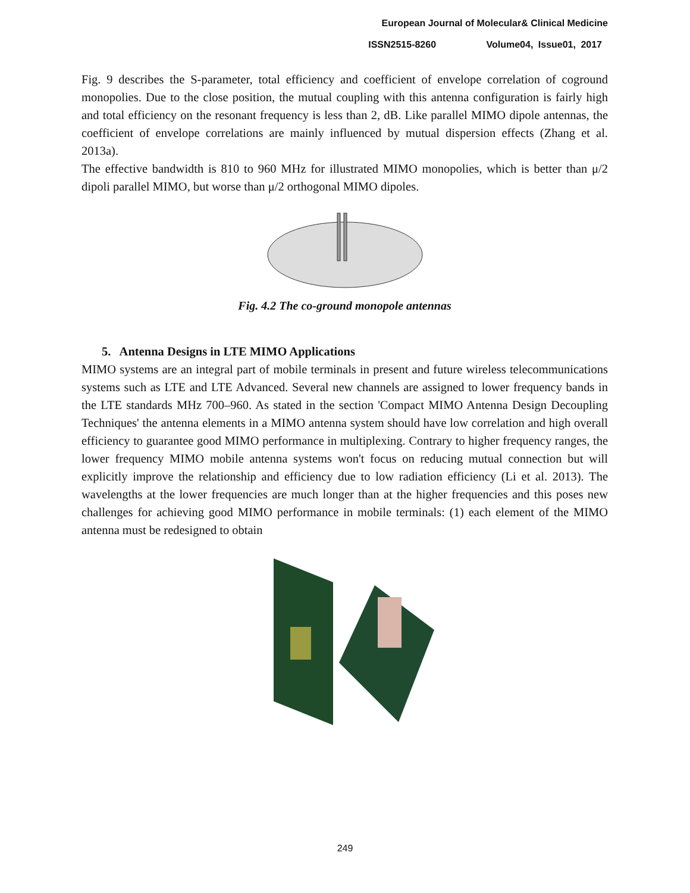European Journal of Molecular& Clinical Medicine
ISSN2515-8260 Volume04, Issue01, 2017
Fig. 9 describes the S-parameter, total efficiency and coefficient of envelope correlation of coground monopolies. Due to the close position, the mutual coupling with this antenna configuration is fairly high and total efficiency on the resonant frequency is less than 2, dB. Like parallel MIMO dipole antennas, the coefficient of envelope correlations are mainly influenced by mutual dispersion effects (Zhang et al. 2013a).
The effective bandwidth is 810 to 960 MHz for illustrated MIMO monopolies, which is better than μ/2 dipoli parallel MIMO, but worse than μ/2 orthogonal MIMO dipoles.
Fig. 4.2 The co-ground monopole antennas
5. Antenna Designs in LTE MIMO Applications
MIMO systems are an integral part of mobile terminals in present and future wireless telecommunications systems such as LTE and LTE Advanced. Several new channels are assigned to lower frequency bands in the LTE standards MHz 700–960. As stated in the section 'Compact MIMO Antenna Design Decoupling Techniques' the antenna elements in a MIMO antenna system should have low correlation and high overall efficiency to guarantee good MIMO performance in multiplexing. Contrary to higher frequency ranges, the lower frequency MIMO mobile antenna systems won't focus on reducing mutual connection but will explicitly improve the relationship and efficiency due to low radiation efficiency (Li et al. 2013). The wavelengths at the lower frequencies are much longer than at the higher frequencies and this poses new challenges for achieving good MIMO performance in mobile terminals: (1) each element of the MIMO antenna must be redesigned to obtain
249